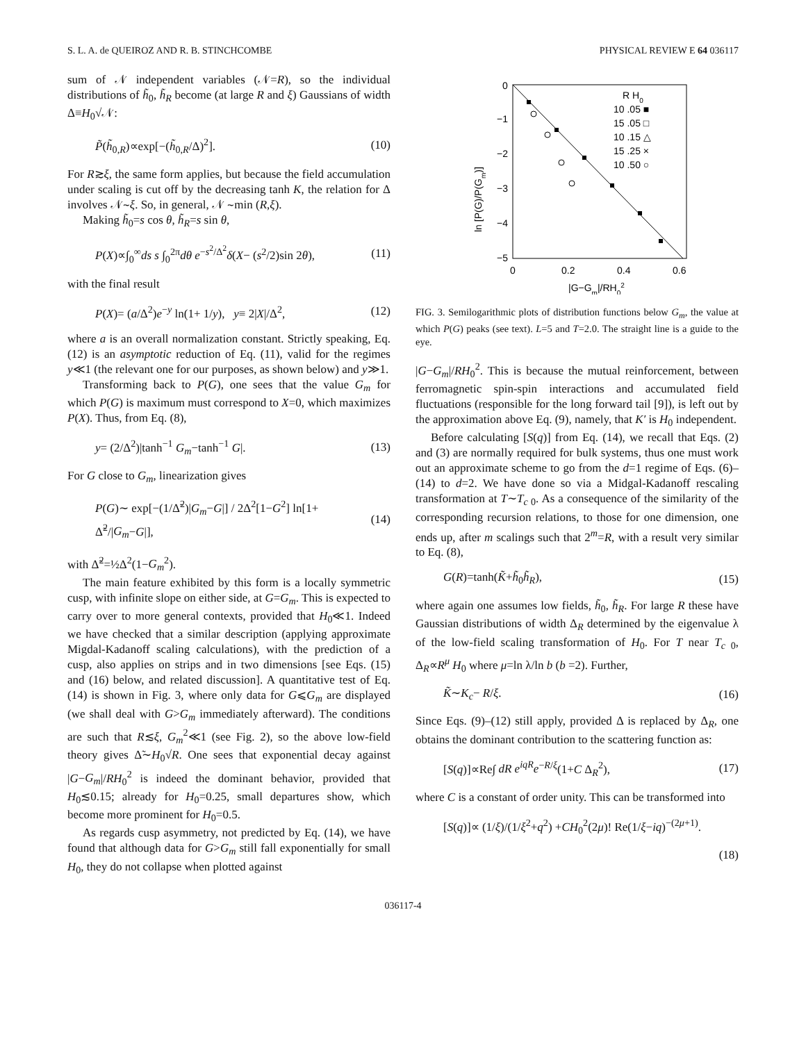S. L. A. de QUEIROZ AND R. B. STINCHCOMBE PHYSICAL REVIEW E 64 036117
sum of 𝒩 independent variables (𝒩=R), so the individual distributions of h̃<sub>0</sub>, h̃<sub>R</sub> become (at large R and ξ) Gaussians of width Δ≡H<sub>0</sub>√𝒩:
P̃(h̃<sub>0,R</sub>)∝exp[−(h̃<sub>0,R</sub>/Δ)<sup>2</sup>]. (10)
For R≳ξ, the same form applies, but because the field accumulation under scaling is cut off by the decreasing tanh K, the relation for Δ involves 𝒩∼ξ. So, in general, 𝒩 ∼min (R,ξ).
Making h̃<sub>0</sub>=s cos θ, h̃<sub>R</sub>=s sin θ,
P(X)∝∫<sub>0</sub><sup>∞</sup>ds s ∫<sub>0</sub><sup>2π</sup>dθ e<sup>−s<sup>2</sup>/Δ<sup>2</sup></sup>δ(X− (s<sup>2</sup>/2)sin 2θ), (11)
with the final result
P(X)= (a/Δ<sup>2</sup>)e<sup>−y</sup> ln(1+ 1/y), y≡ 2|X|/Δ<sup>2</sup>, (12)
where a is an overall normalization constant. Strictly speaking, Eq. (12) is an asymptotic reduction of Eq. (11), valid for the regimes y≪1 (the relevant one for our purposes, as shown below) and y≫1.
Transforming back to P(G), one sees that the value G<sub>m</sub> for which P(G) is maximum must correspond to X=0, which maximizes P(X). Thus, from Eq. (8),
y= (2/Δ<sup>2</sup>)|tanh<sup>−1</sup> G<sub>m</sub>−tanh<sup>−1</sup> G|. (13)
For G close to G<sub>m</sub>, linearization gives
P(G)∼ exp[−(1/Δ̃<sup>2</sup>)|G<sub>m</sub>−G|] / 2Δ<sup>2</sup>[1−G<sup>2</sup>] ln[1+ Δ̃<sup>2</sup>/|G<sub>m</sub>−G|], (14)
with Δ̃<sup>2</sup>=½Δ<sup>2</sup>(1−G<sub>m</sub><sup>2</sup>).
The main feature exhibited by this form is a locally symmetric cusp, with infinite slope on either side, at G=G<sub>m</sub>. This is expected to carry over to more general contexts, provided that H<sub>0</sub>≪1. Indeed we have checked that a similar description (applying approximate Migdal-Kadanoff scaling calculations), with the prediction of a cusp, also applies on strips and in two dimensions [see Eqs. (15) and (16) below, and related discussion]. A quantitative test of Eq. (14) is shown in Fig. 3, where only data for G⩽G<sub>m</sub> are displayed (we shall deal with G>G<sub>m</sub> immediately afterward). The conditions are such that R≲ξ, G<sub>m</sub><sup>2</sup>≪1 (see Fig. 2), so the above low-field theory gives Δ̃∼H<sub>0</sub>√R. One sees that exponential decay against |G−G<sub>m</sub>|/RH<sub>0</sub><sup>2</sup> is indeed the dominant behavior, provided that H<sub>0</sub>≲0.15; already for H<sub>0</sub>=0.25, small departures show, which become more prominent for H<sub>0</sub>=0.5.
As regards cusp asymmetry, not predicted by Eq. (14), we have found that although data for G>G<sub>m</sub> still fall exponentially for small H<sub>0</sub>, they do not collapse when plotted against
0
−1
−2
−3
−4
−5
0
0.2
0.4
0.6
|G−Gm|/RH02
ln [P(G)/P(Gm)]
R H0
10 .05 ■
15 .05 □
10 .15 △
15 .25 ×
10 .50 ○
FIG. 3. Semilogarithmic plots of distribution functions below G<sub>m</sub>, the value at which P(G) peaks (see text). L=5 and T=2.0. The straight line is a guide to the eye.
|G−G<sub>m</sub>|/RH<sub>0</sub><sup>2</sup>. This is because the mutual reinforcement, between ferromagnetic spin-spin interactions and accumulated field fluctuations (responsible for the long forward tail [9]), is left out by the approximation above Eq. (9), namely, that K′ is H<sub>0</sub> independent.
Before calculating [S(q)] from Eq. (14), we recall that Eqs. (2) and (3) are normally required for bulk systems, thus one must work out an approximate scheme to go from the d=1 regime of Eqs. (6)–(14) to d=2. We have done so via a Midgal-Kadanoff rescaling transformation at T∼T<sub>c 0</sub>. As a consequence of the similarity of the corresponding recursion relations, to those for one dimension, one ends up, after m scalings such that 2<sup>m</sup>=R, with a result very similar to Eq. (8),
G(R)=tanh(K̃+h̃<sub>0</sub>h̃<sub>R</sub>), (15)
where again one assumes low fields, h̃<sub>0</sub>, h̃<sub>R</sub>. For large R these have Gaussian distributions of width Δ<sub>R</sub> determined by the eigenvalue λ of the low-field scaling transformation of H<sub>0</sub>. For T near T<sub>c 0</sub>, Δ<sub>R</sub>∝R<sup>μ</sup> H<sub>0</sub> where μ=ln λ/ln b (b =2). Further,
K̃∼K<sub>c</sub>− R/ξ. (16)
Since Eqs. (9)–(12) still apply, provided Δ is replaced by Δ<sub>R</sub>, one obtains the dominant contribution to the scattering function as:
[S(q)]∝Re∫ dR e<sup>iqR</sup>e<sup>−R/ξ</sup>(1+C Δ<sub>R</sub><sup>2</sup>), (17)
where C is a constant of order unity. This can be transformed into
[S(q)]∝ (1/ξ)/(1/ξ<sup>2</sup>+q<sup>2</sup>) +CH<sub>0</sub><sup>2</sup>(2μ)! Re(1/ξ−iq)<sup>−(2μ+1)</sup>.
(18)
036117-4